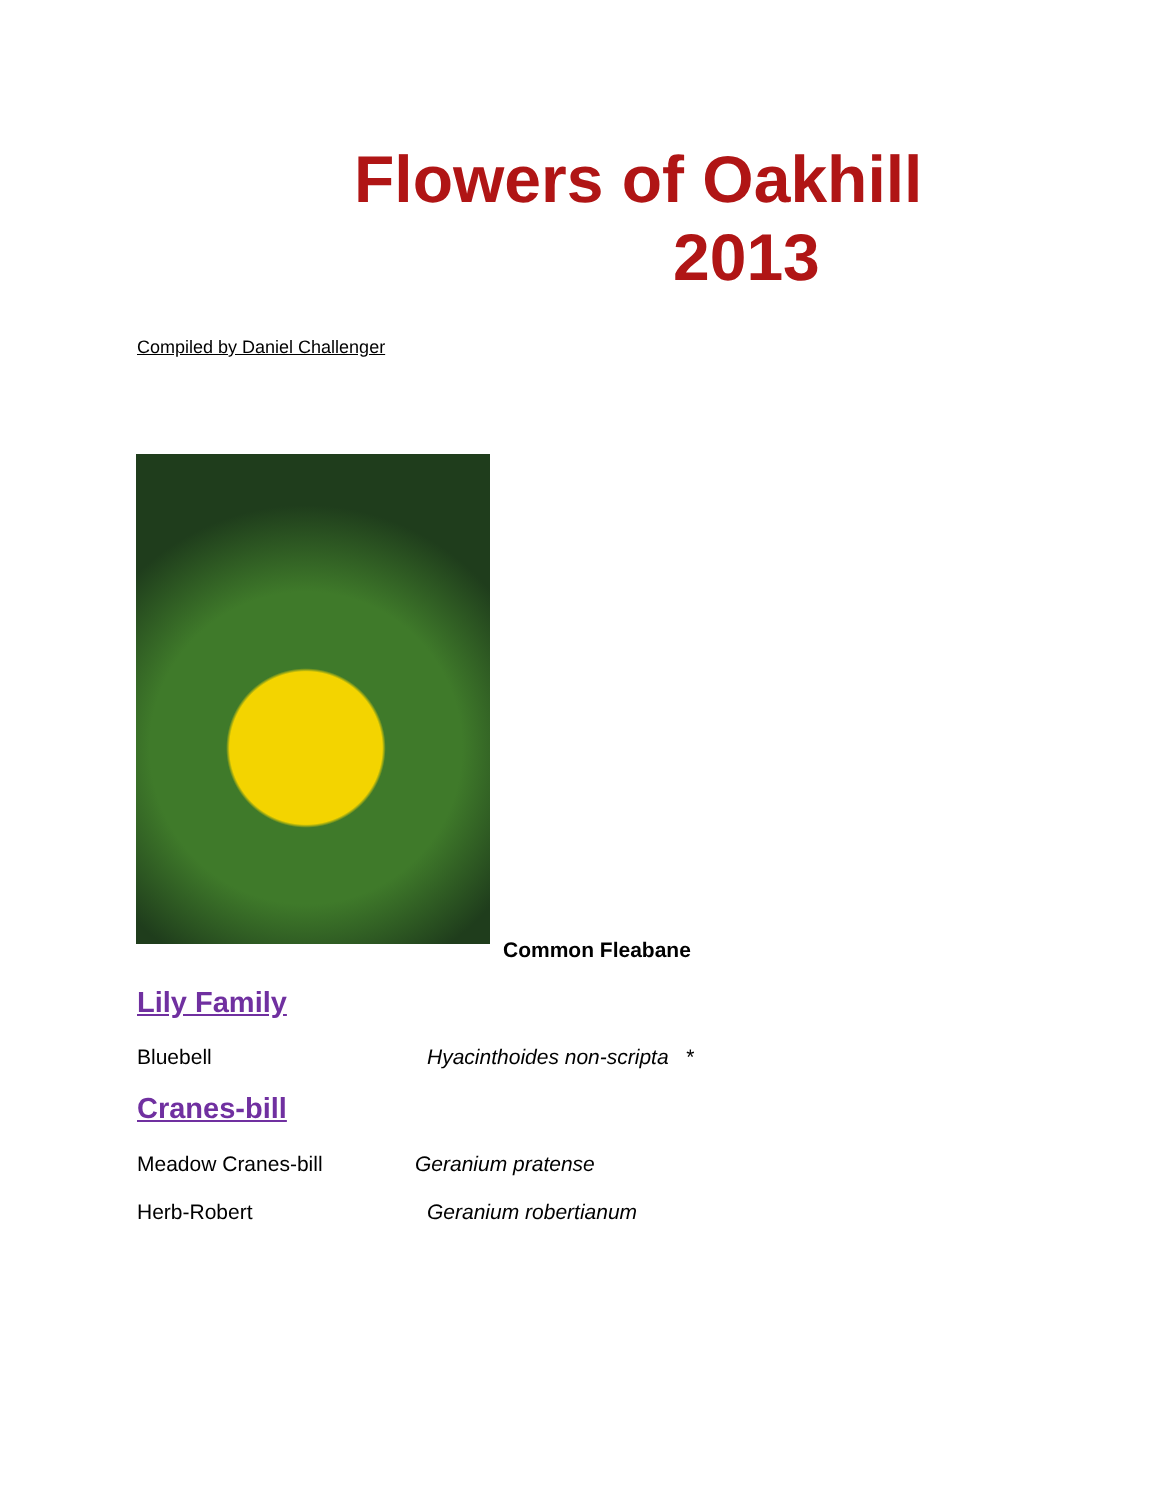Flowers of Oakhill
2013
Compiled by Daniel Challenger
Common Fleabane
Lily Family
Bluebell Hyacinthoides non-scripta *
Cranes-bill
Meadow Cranes-bill Geranium pratense
Herb-Robert Geranium robertianum